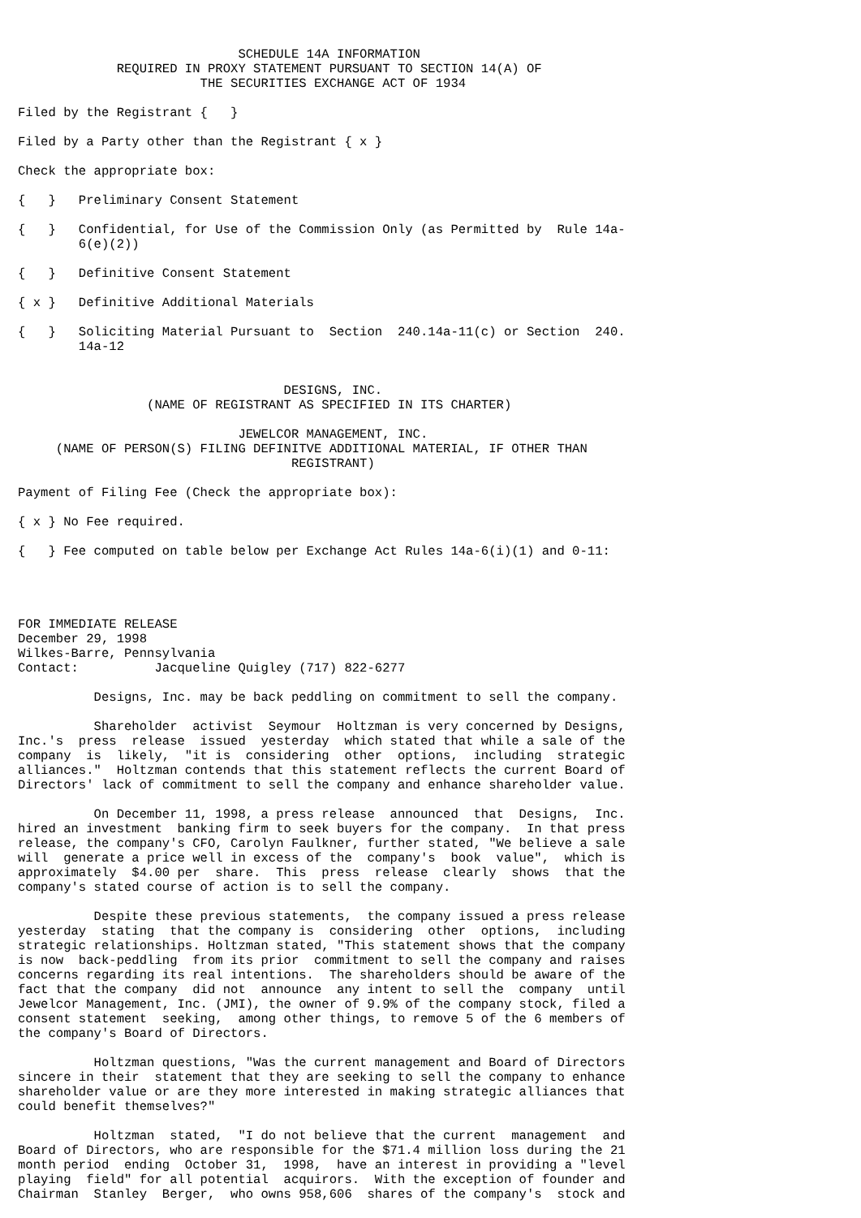SCHEDULE 14A INFORMATION
             REQUIRED IN PROXY STATEMENT PURSUANT TO SECTION 14(A) OF
                        THE SECURITIES EXCHANGE ACT OF 1934

Filed by the Registrant {   }

Filed by a Party other than the Registrant { x }

Check the appropriate box:

{   }   Preliminary Consent Statement

{   }   Confidential, for Use of the Commission Only (as Permitted by  Rule 14a-
        6(e)(2))

{   }   Definitive Consent Statement

{ x }   Definitive Additional Materials

{   }   Soliciting Material Pursuant to  Section  240.14a-11(c) or Section  240.
        14a-12


                                   DESIGNS, INC.
                 (NAME OF REGISTRANT AS SPECIFIED IN ITS CHARTER)

                             JEWELCOR MANAGEMENT, INC.
     (NAME OF PERSON(S) FILING DEFINITVE ADDITIONAL MATERIAL, IF OTHER THAN
                                    REGISTRANT)

Payment of Filing Fee (Check the appropriate box):

{ x } No Fee required.

{   } Fee computed on table below per Exchange Act Rules 14a-6(i)(1) and 0-11:




FOR IMMEDIATE RELEASE
December 29, 1998
Wilkes-Barre, Pennsylvania
Contact:          Jacqueline Quigley (717) 822-6277

          Designs, Inc. may be back peddling on commitment to sell the company.

          Shareholder  activist  Seymour  Holtzman is very concerned by Designs,
Inc.'s  press  release  issued  yesterday  which stated that while a sale of the
company  is  likely,  "it is  considering  other  options,  including  strategic
alliances."  Holtzman contends that this statement reflects the current Board of
Directors' lack of commitment to sell the company and enhance shareholder value.

          On December 11, 1998, a press release  announced  that  Designs,  Inc.
hired an investment  banking firm to seek buyers for the company.  In that press
release, the company's CFO, Carolyn Faulkner, further stated, "We believe a sale
will  generate a price well in excess of the  company's  book  value",  which is
approximately  $4.00 per  share.  This  press  release  clearly  shows  that the
company's stated course of action is to sell the company.

          Despite these previous statements,  the company issued a press release
yesterday  stating  that the company is  considering  other  options,  including
strategic relationships. Holtzman stated, "This statement shows that the company
is now  back-peddling  from its prior  commitment to sell the company and raises
concerns regarding its real intentions.  The shareholders should be aware of the
fact that the company  did not  announce  any intent to sell the  company  until
Jewelcor Management, Inc. (JMI), the owner of 9.9% of the company stock, filed a
consent statement  seeking,  among other things, to remove 5 of the 6 members of
the company's Board of Directors.

          Holtzman questions, "Was the current management and Board of Directors
sincere in their  statement that they are seeking to sell the company to enhance
shareholder value or are they more interested in making strategic alliances that
could benefit themselves?"

          Holtzman  stated,  "I do not believe that the current  management  and
Board of Directors, who are responsible for the $71.4 million loss during the 21
month period  ending  October 31,  1998,  have an interest in providing a "level
playing  field" for all potential  acquirors.  With the exception of founder and
Chairman  Stanley  Berger,  who owns 958,606  shares of the company's  stock and